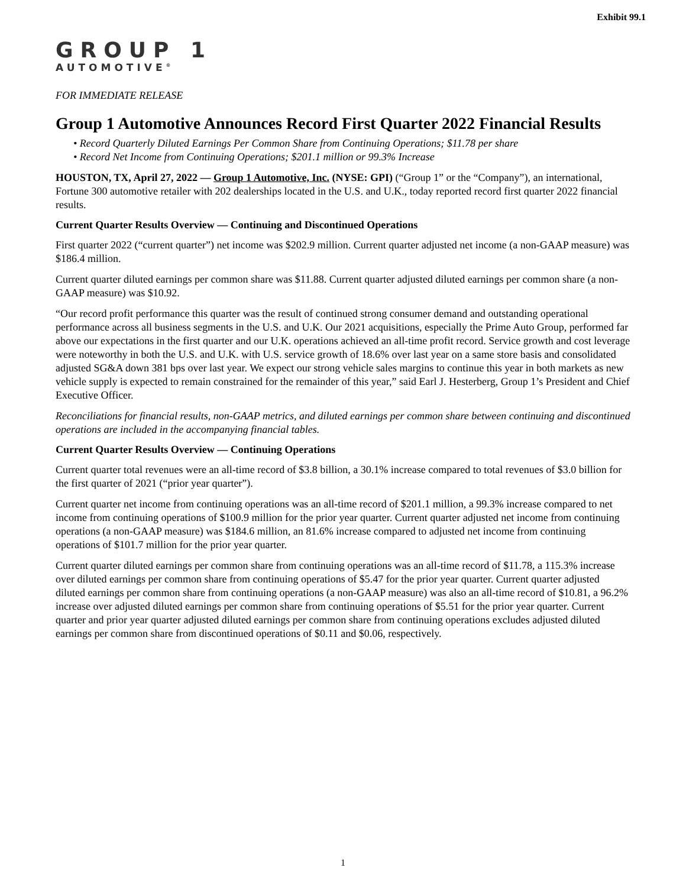Exhibit 99.1
GROUP 1
AUTOMOTIVE<sup>®</sup>
FOR IMMEDIATE RELEASE
Group 1 Automotive Announces Record First Quarter 2022 Financial Results
• Record Quarterly Diluted Earnings Per Common Share from Continuing Operations; $11.78 per share
• Record Net Income from Continuing Operations; $201.1 million or 99.3% Increase
HOUSTON, TX, April 27, 2022 — Group 1 Automotive, Inc. (NYSE: GPI) (“Group 1” or the “Company”), an international, Fortune 300 automotive retailer with 202 dealerships located in the U.S. and U.K., today reported record first quarter 2022 financial results.
Current Quarter Results Overview — Continuing and Discontinued Operations
First quarter 2022 (“current quarter”) net income was $202.9 million. Current quarter adjusted net income (a non-GAAP measure) was $186.4 million.
Current quarter diluted earnings per common share was $11.88. Current quarter adjusted diluted earnings per common share (a non-GAAP measure) was $10.92.
“Our record profit performance this quarter was the result of continued strong consumer demand and outstanding operational performance across all business segments in the U.S. and U.K. Our 2021 acquisitions, especially the Prime Auto Group, performed far above our expectations in the first quarter and our U.K. operations achieved an all-time profit record. Service growth and cost leverage were noteworthy in both the U.S. and U.K. with U.S. service growth of 18.6% over last year on a same store basis and consolidated adjusted SG&A down 381 bps over last year. We expect our strong vehicle sales margins to continue this year in both markets as new vehicle supply is expected to remain constrained for the remainder of this year,” said Earl J. Hesterberg, Group 1’s President and Chief Executive Officer.
Reconciliations for financial results, non-GAAP metrics, and diluted earnings per common share between continuing and discontinued operations are included in the accompanying financial tables.
Current Quarter Results Overview — Continuing Operations
Current quarter total revenues were an all-time record of $3.8 billion, a 30.1% increase compared to total revenues of $3.0 billion for the first quarter of 2021 (“prior year quarter”).
Current quarter net income from continuing operations was an all-time record of $201.1 million, a 99.3% increase compared to net income from continuing operations of $100.9 million for the prior year quarter. Current quarter adjusted net income from continuing operations (a non-GAAP measure) was $184.6 million, an 81.6% increase compared to adjusted net income from continuing operations of $101.7 million for the prior year quarter.
Current quarter diluted earnings per common share from continuing operations was an all-time record of $11.78, a 115.3% increase over diluted earnings per common share from continuing operations of $5.47 for the prior year quarter. Current quarter adjusted diluted earnings per common share from continuing operations (a non-GAAP measure) was also an all-time record of $10.81, a 96.2% increase over adjusted diluted earnings per common share from continuing operations of $5.51 for the prior year quarter. Current quarter and prior year quarter adjusted diluted earnings per common share from continuing operations excludes adjusted diluted earnings per common share from discontinued operations of $0.11 and $0.06, respectively.
1